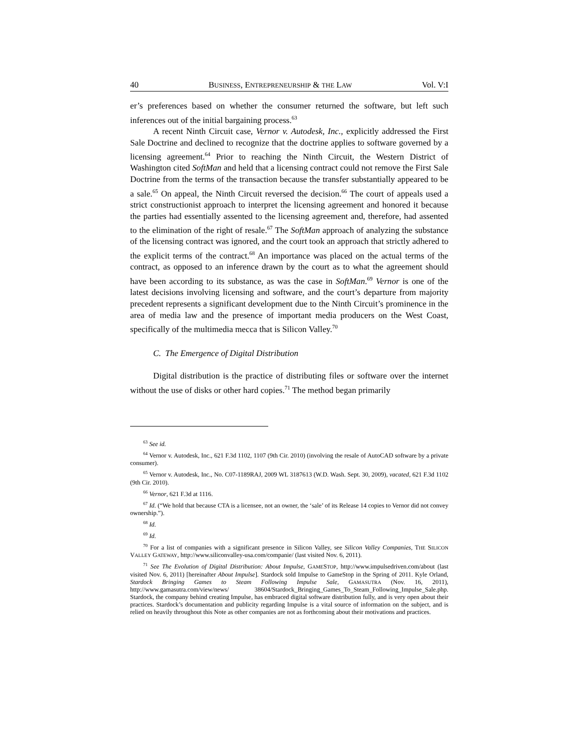40 BUSINESS, ENTREPRENEURSHIP & THE LAW Vol. V:I
er’s preferences based on whether the consumer returned the software, but left such inferences out of the initial bargaining process.<sup>63</sup>
A recent Ninth Circuit case, Vernor v. Autodesk, Inc., explicitly addressed the First Sale Doctrine and declined to recognize that the doctrine applies to software governed by a licensing agreement.<sup>64</sup> Prior to reaching the Ninth Circuit, the Western District of Washington cited SoftMan and held that a licensing contract could not remove the First Sale Doctrine from the terms of the transaction because the transfer substantially appeared to be a sale.<sup>65</sup> On appeal, the Ninth Circuit reversed the decision.<sup>66</sup> The court of appeals used a strict constructionist approach to interpret the licensing agreement and honored it because the parties had essentially assented to the licensing agreement and, therefore, had assented to the elimination of the right of resale.<sup>67</sup> The SoftMan approach of analyzing the substance of the licensing contract was ignored, and the court took an approach that strictly adhered to the explicit terms of the contract.<sup>68</sup> An importance was placed on the actual terms of the contract, as opposed to an inference drawn by the court as to what the agreement should have been according to its substance, as was the case in SoftMan.<sup>69</sup> Vernor is one of the latest decisions involving licensing and software, and the court’s departure from majority precedent represents a significant development due to the Ninth Circuit’s prominence in the area of media law and the presence of important media producers on the West Coast, specifically of the multimedia mecca that is Silicon Valley.<sup>70</sup>
C. The Emergence of Digital Distribution
Digital distribution is the practice of distributing files or software over the internet without the use of disks or other hard copies.<sup>71</sup> The method began primarily
<sup>63</sup> See id.
<sup>64</sup> Vernor v. Autodesk, Inc., 621 F.3d 1102, 1107 (9th Cir. 2010) (involving the resale of AutoCAD software by a private consumer).
<sup>65</sup> Vernor v. Autodesk, Inc., No. C07-1189RAJ, 2009 WL 3187613 (W.D. Wash. Sept. 30, 2009), vacated, 621 F.3d 1102 (9th Cir. 2010).
<sup>66</sup> Vernor, 621 F.3d at 1116.
<sup>67</sup> Id. (“We hold that because CTA is a licensee, not an owner, the ‘sale’ of its Release 14 copies to Vernor did not convey ownership.”).
<sup>68</sup> Id.
<sup>69</sup> Id.
<sup>70</sup> For a list of companies with a significant presence in Silicon Valley, see Silicon Valley Companies, THE SILICON VALLEY GATEWAY, http://www.siliconvalley-usa.com/companie/ (last visited Nov. 6, 2011).
<sup>71</sup> See The Evolution of Digital Distribution: About Impulse, GAMESTOP, http://www.impulsedriven.com/about (last visited Nov. 6, 2011) [hereinafter About Impulse]. Stardock sold Impulse to GameStop in the Spring of 2011. Kyle Orland, Stardock Bringing Games to Steam Following Impulse Sale, GAMASUTRA (Nov. 16, 2011), http://www.gamasutra.com/view/news/ 38604/Stardock_Bringing_Games_To_Steam_Following_Impulse_Sale.php. Stardock, the company behind creating Impulse, has embraced digital software distribution fully, and is very open about their practices. Stardock’s documentation and publicity regarding Impulse is a vital source of information on the subject, and is relied on heavily throughout this Note as other companies are not as forthcoming about their motivations and practices.